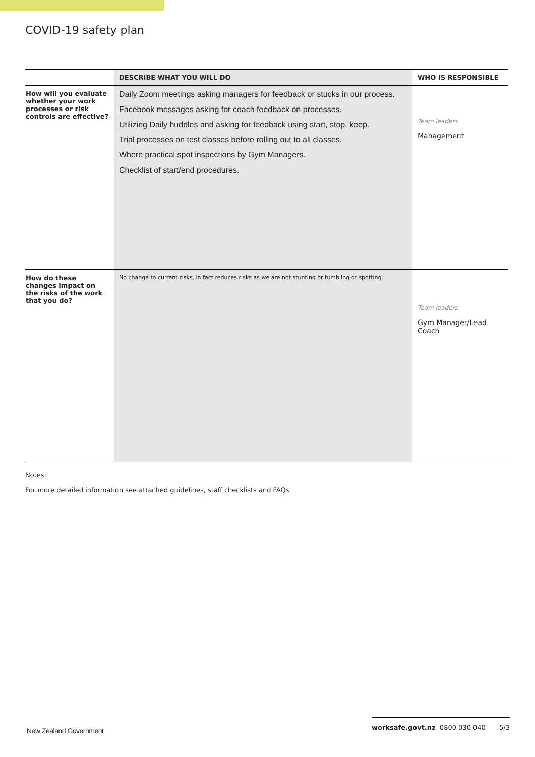COVID-19 safety plan
| | DESCRIBE WHAT YOU WILL DO | WHO IS RESPONSIBLE |
| --- | --- | --- |
| How will you evaluate whether your work processes or risk controls are effective? | Daily Zoom meetings asking managers for feedback or stucks in our process. Facebook messages asking for coach feedback on processes. Utilizing Daily huddles and asking for feedback using start, stop, keep. Trial processes on test classes before rolling out to all classes. Where practical spot inspections by Gym Managers. Checklist of start/end procedures. | Team leaders Management |
| How do these changes impact on the risks of the work that you do? | No change to current risks, in fact reduces risks as we are not stunting or tumbling or spotting. | Team leaders Gym Manager/Lead Coach |
Notes:
For more detailed information see attached guidelines, staff checklists and FAQs
New Zealand Government
worksafe.govt.nz 0800 030 040 5/3